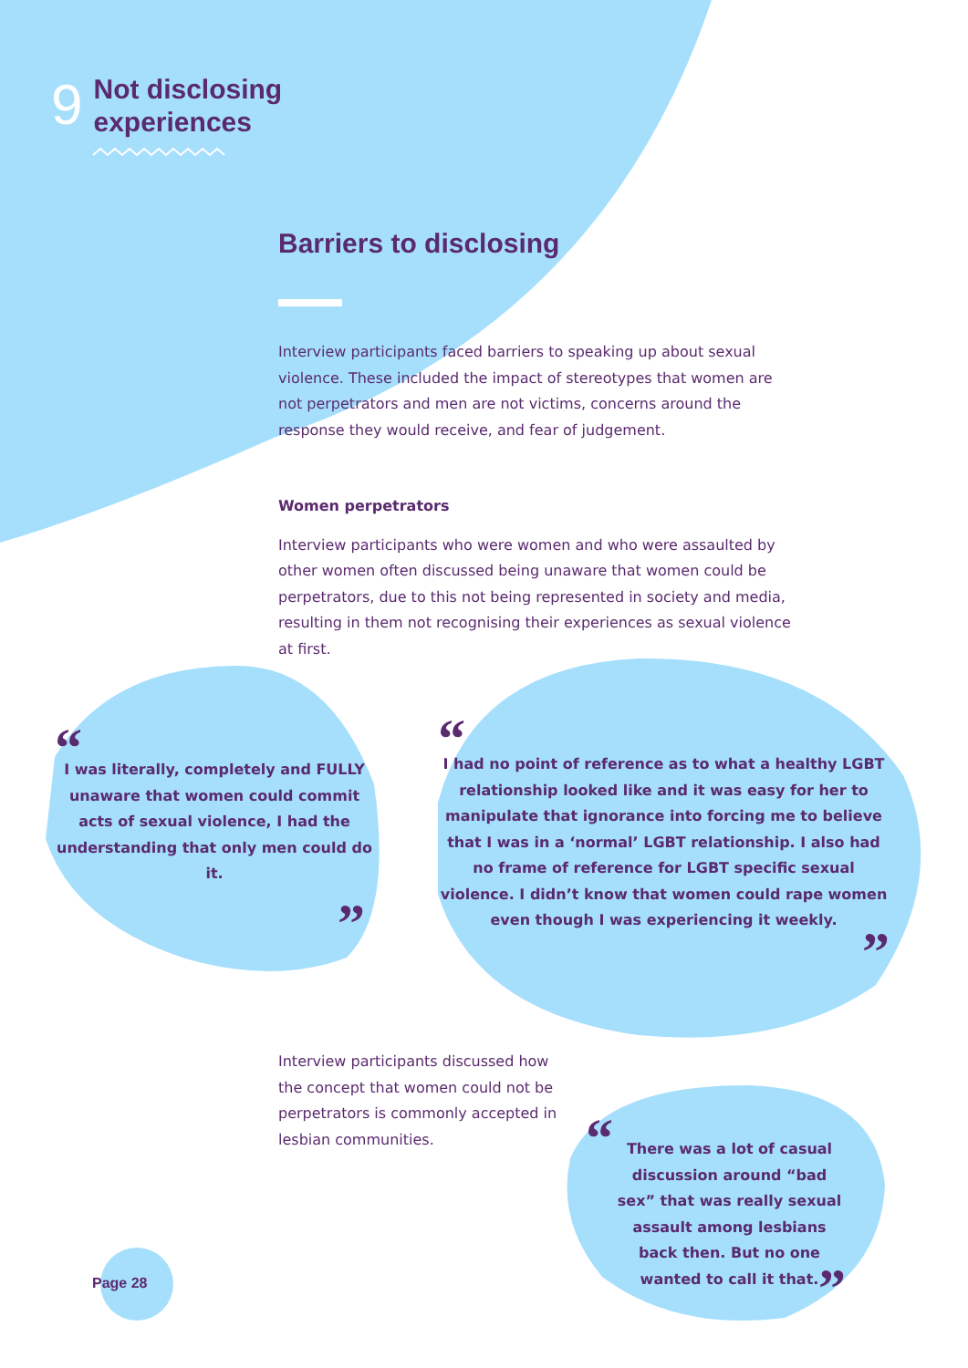9
Not disclosing
experiences
Barriers to disclosing
Interview participants faced barriers to speaking up about sexual violence. These included the impact of stereotypes that women are not perpetrators and men are not victims, concerns around the response they would receive, and fear of judgement.
Women perpetrators
Interview participants who were women and who were assaulted by other women often discussed being unaware that women could be perpetrators, due to this not being represented in society and media, resulting in them not recognising their experiences as sexual violence at first.
“
I was literally, completely and FULLY unaware that women could commit acts of sexual violence, I had the understanding that only men could do it.
”
“
I had no point of reference as to what a healthy LGBT relationship looked like and it was easy for her to manipulate that ignorance into forcing me to believe that I was in a ‘normal’ LGBT relationship. I also had no frame of reference for LGBT specific sexual violence. I didn’t know that women could rape women even though I was experiencing it weekly.
”
Interview participants discussed how the concept that women could not be perpetrators is commonly accepted in lesbian communities.
“
There was a lot of casual discussion around “bad sex” that was really sexual assault among lesbians back then. But no one wanted to call it that.
”
Page 28